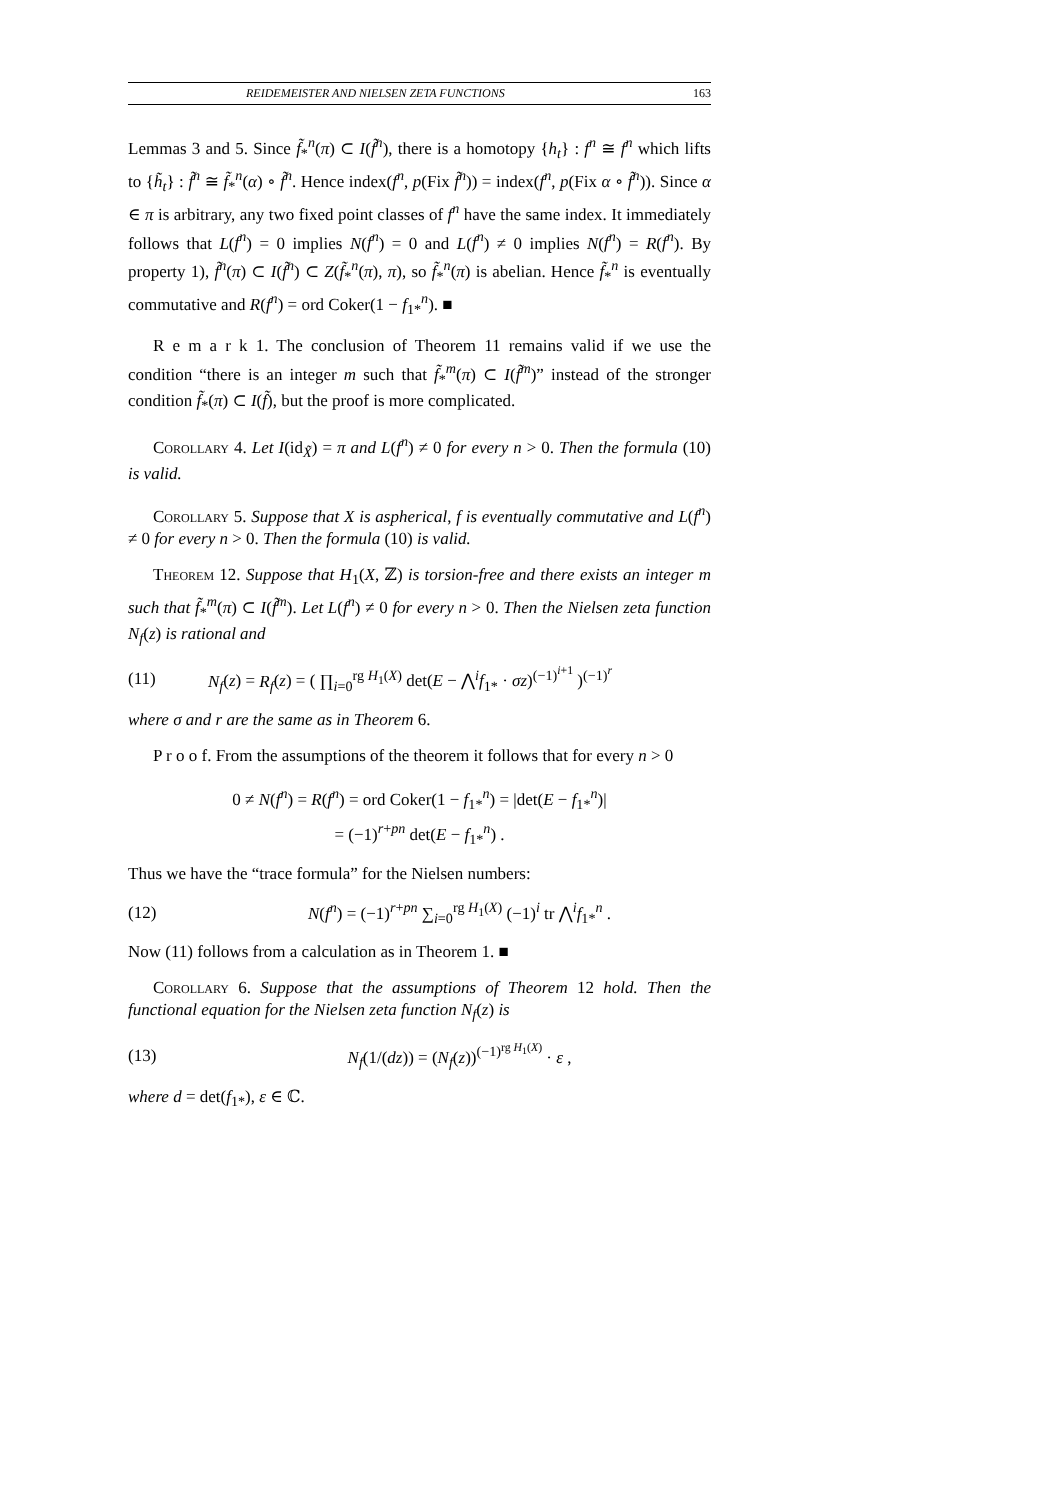REIDEMEISTER AND NIELSEN ZETA FUNCTIONS 163
Lemmas 3 and 5. Since f̃<sub>*</sub><sup>n</sup>(π) ⊂ I(f̃<sup>n</sup>), there is a homotopy {h<sub>t</sub>} : f<sup>n</sup> ≅ f<sup>n</sup> which lifts to {h̃<sub>t</sub>} : f̃<sup>n</sup> ≅ f̃<sub>*</sub><sup>n</sup>(α) ∘ f̃<sup>n</sup>. Hence index(f<sup>n</sup>, p(Fix f̃<sup>n</sup>)) = index(f<sup>n</sup>, p(Fix α ∘ f̃<sup>n</sup>)). Since α ∈ π is arbitrary, any two fixed point classes of f<sup>n</sup> have the same index. It immediately follows that L(f<sup>n</sup>) = 0 implies N(f<sup>n</sup>) = 0 and L(f<sup>n</sup>) ≠ 0 implies N(f<sup>n</sup>) = R(f<sup>n</sup>). By property 1), f̃<sup>n</sup>(π) ⊂ I(f̃<sup>n</sup>) ⊂ Z(f̃<sub>*</sub><sup>n</sup>(π), π), so f̃<sub>*</sub><sup>n</sup>(π) is abelian. Hence f̃<sub>*</sub><sup>n</sup> is eventually commutative and R(f<sup>n</sup>) = ord Coker(1 − f<sub>1*</sub><sup>n</sup>). ■
R e m a r k 1. The conclusion of Theorem 11 remains valid if we use the condition “there is an integer m such that f̃<sub>*</sub><sup>m</sup>(π) ⊂ I(f̃<sup>m</sup>)” instead of the stronger condition f̃<sub>*</sub>(π) ⊂ I(f̃), but the proof is more complicated.
Corollary 4. Let I(id<sub>X̃</sub>) = π and L(f<sup>n</sup>) ≠ 0 for every n > 0. Then the formula (10) is valid.
Corollary 5. Suppose that X is aspherical, f is eventually commutative and L(f<sup>n</sup>) ≠ 0 for every n > 0. Then the formula (10) is valid.
Theorem 12. Suppose that H<sub>1</sub>(X, ℤ) is torsion-free and there exists an integer m such that f̃<sub>*</sub><sup>m</sup>(π) ⊂ I(f̃<sup>m</sup>). Let L(f<sup>n</sup>) ≠ 0 for every n > 0. Then the Nielsen zeta function N<sub>f</sub>(z) is rational and
(11) N<sub>f</sub>(z) = R<sub>f</sub>(z) = ( ∏<sub>i=0</sub><sup>rg H<sub>1</sub>(X)</sup> det(E − ⋀<sup>i</sup>f<sub>1*</sub> · σz)<sup>(−1)<sup>i+1</sup></sup> )<sup>(−1)<sup>r</sup></sup>
where σ and r are the same as in Theorem 6.
P r o o f. From the assumptions of the theorem it follows that for every n > 0
0 ≠ N(f<sup>n</sup>) = R(f<sup>n</sup>) = ord Coker(1 − f<sub>1*</sub><sup>n</sup>) = |det(E − f<sub>1*</sub><sup>n</sup>)|
= (−1)<sup>r+pn</sup> det(E − f<sub>1*</sub><sup>n</sup>) .
Thus we have the “trace formula” for the Nielsen numbers:
(12) N(f<sup>n</sup>) = (−1)<sup>r+pn</sup> ∑<sub>i=0</sub><sup>rg H<sub>1</sub>(X)</sup> (−1)<sup>i</sup> tr ⋀<sup>i</sup>f<sub>1*</sub><sup>n</sup> .
Now (11) follows from a calculation as in Theorem 1. ■
Corollary 6. Suppose that the assumptions of Theorem 12 hold. Then the functional equation for the Nielsen zeta function N<sub>f</sub>(z) is
(13) N<sub>f</sub>(1/(dz)) = (N<sub>f</sub>(z))<sup>(−1)<sup>rg H<sub>1</sub>(X)</sup></sup> · ε ,
where d = det(f<sub>1*</sub>), ε ∈ ℂ.